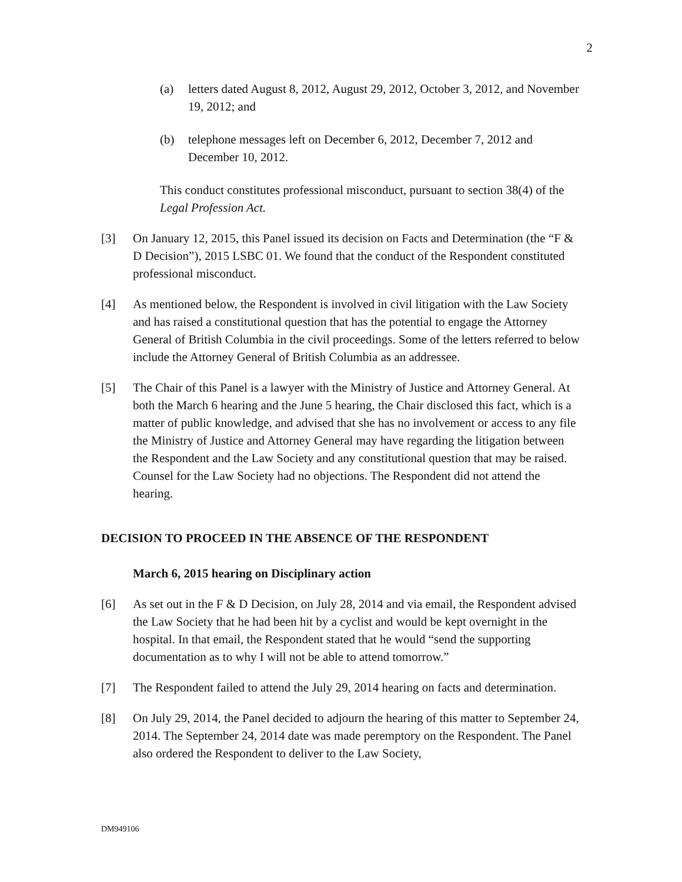2
(a) letters dated August 8, 2012, August 29, 2012, October 3, 2012, and November 19, 2012; and
(b) telephone messages left on December 6, 2012, December 7, 2012 and December 10, 2012.
This conduct constitutes professional misconduct, pursuant to section 38(4) of the Legal Profession Act.
[3] On January 12, 2015, this Panel issued its decision on Facts and Determination (the “F & D Decision”), 2015 LSBC 01. We found that the conduct of the Respondent constituted professional misconduct.
[4] As mentioned below, the Respondent is involved in civil litigation with the Law Society and has raised a constitutional question that has the potential to engage the Attorney General of British Columbia in the civil proceedings. Some of the letters referred to below include the Attorney General of British Columbia as an addressee.
[5] The Chair of this Panel is a lawyer with the Ministry of Justice and Attorney General. At both the March 6 hearing and the June 5 hearing, the Chair disclosed this fact, which is a matter of public knowledge, and advised that she has no involvement or access to any file the Ministry of Justice and Attorney General may have regarding the litigation between the Respondent and the Law Society and any constitutional question that may be raised. Counsel for the Law Society had no objections. The Respondent did not attend the hearing.
DECISION TO PROCEED IN THE ABSENCE OF THE RESPONDENT
March 6, 2015 hearing on Disciplinary action
[6] As set out in the F & D Decision, on July 28, 2014 and via email, the Respondent advised the Law Society that he had been hit by a cyclist and would be kept overnight in the hospital. In that email, the Respondent stated that he would “send the supporting documentation as to why I will not be able to attend tomorrow.”
[7] The Respondent failed to attend the July 29, 2014 hearing on facts and determination.
[8] On July 29, 2014, the Panel decided to adjourn the hearing of this matter to September 24, 2014. The September 24, 2014 date was made peremptory on the Respondent. The Panel also ordered the Respondent to deliver to the Law Society,
DM949106